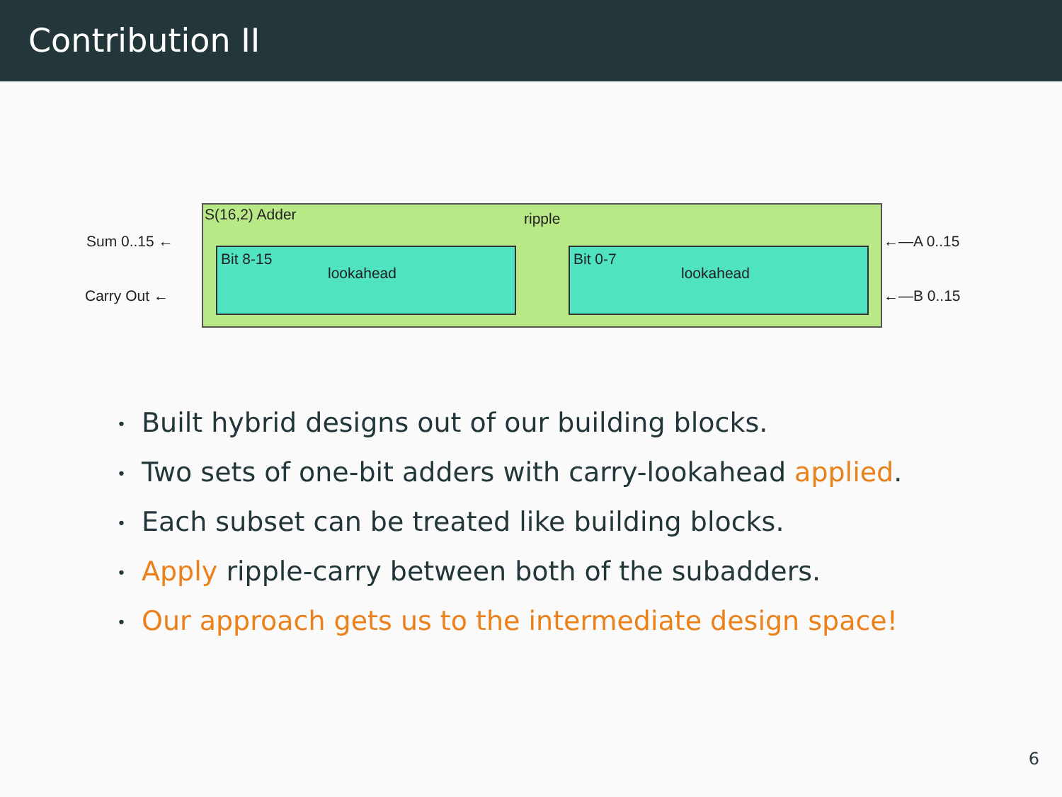Contribution II
S(16,2) Adder ripple
Bit 8-15
lookahead
Bit 0-7
lookahead
Sum 0..15 ←
Carry Out ←
←—A 0..15
←—B 0..15
• Built hybrid designs out of our building blocks.
• Two sets of one-bit adders with carry-lookahead applied.
• Each subset can be treated like building blocks.
• Apply ripple-carry between both of the subadders.
• Our approach gets us to the intermediate design space!
6